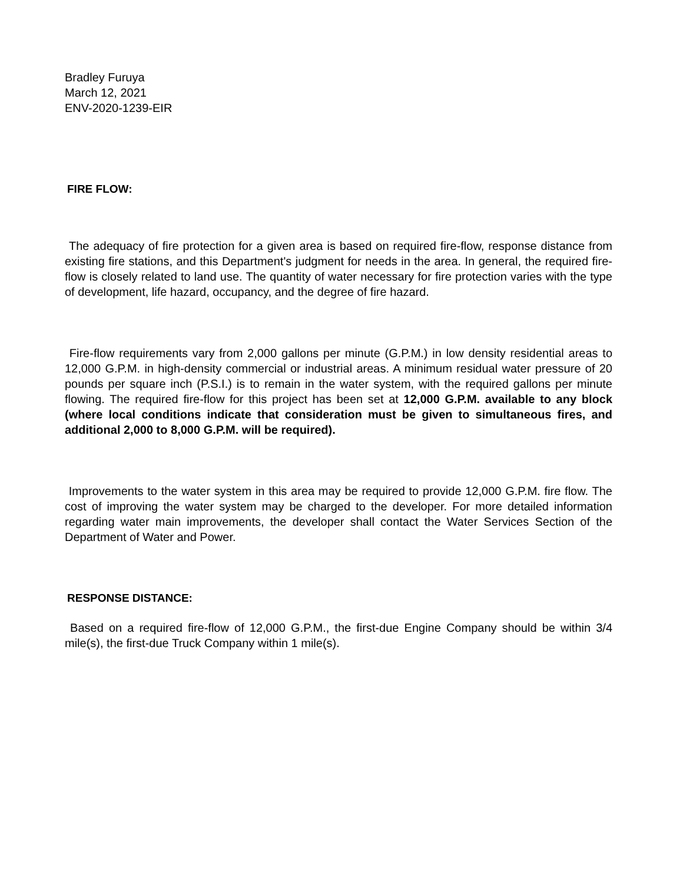Bradley Furuya
March 12, 2021
ENV-2020-1239-EIR
FIRE FLOW:
The adequacy of fire protection for a given area is based on required fire-flow, response distance from existing fire stations, and this Department's judgment for needs in the area. In general, the required fire-flow is closely related to land use. The quantity of water necessary for fire protection varies with the type of development, life hazard, occupancy, and the degree of fire hazard.
Fire-flow requirements vary from 2,000 gallons per minute (G.P.M.) in low density residential areas to 12,000 G.P.M. in high-density commercial or industrial areas. A minimum residual water pressure of 20 pounds per square inch (P.S.I.) is to remain in the water system, with the required gallons per minute flowing. The required fire-flow for this project has been set at 12,000 G.P.M. available to any block (where local conditions indicate that consideration must be given to simultaneous fires, and additional 2,000 to 8,000 G.P.M. will be required).
Improvements to the water system in this area may be required to provide 12,000 G.P.M. fire flow. The cost of improving the water system may be charged to the developer. For more detailed information regarding water main improvements, the developer shall contact the Water Services Section of the Department of Water and Power.
RESPONSE DISTANCE:
Based on a required fire-flow of 12,000 G.P.M., the first-due Engine Company should be within 3/4 mile(s), the first-due Truck Company within 1 mile(s).